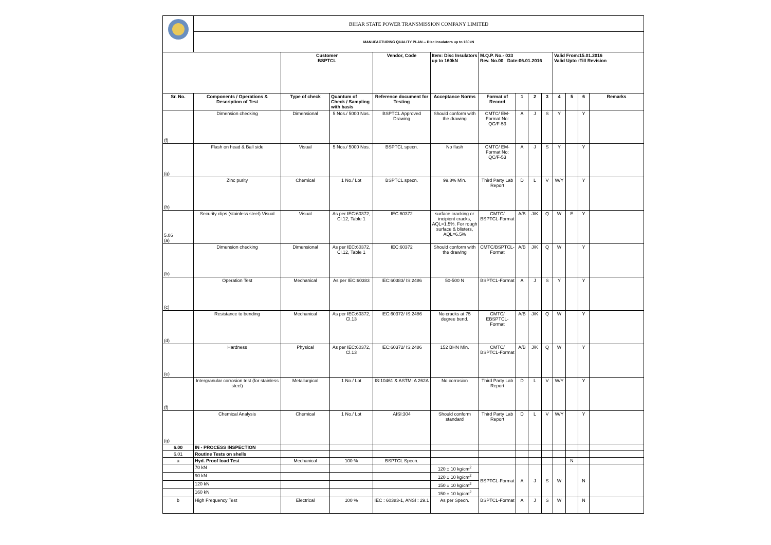| | BIHAR STATE POWER TRANSMISSION COMPANY LIMITED | | | | | | | | | | | | |
| | MANUFACTURING QUALITY PLAN -- Disc Insulators up to 160kN | | | | | | | | | | | | |
| | | Customer BSPTCL | | Vendor, Code | Item: Disc Insulators up to 160kN | M.Q.P. No.- 033 Rev. No.00 Date:06.01.2016 | | | | Valid From:15.01.2016 Valid Upto :Till Revision | | | |
| Sr. No. | Components / Operations & Description of Test | Type of check | Quantum of Check / Sampling with basis | Reference document for Testing | Acceptance Norms | Format of Record | 1 | 2 | 3 | 4 | 5 | 6 | Remarks |
| (f) | Dimension checking | Dimensional | 5 Nos./ 5000 Nos. | BSPTCL Approved Drawing | Should conform with the drawing | CMTC/ EM-Format No: QC/F-53 | A | J | S | Y | | Y | |
| (g) | Flash on head & Ball side | Visual | 5 Nos./ 5000 Nos. | BSPTCL specn. | No flash | CMTC/ EM-Format No: QC/F-53 | A | J | S | Y | | Y | |
| (h) | Zinc purity | Chemical | 1 No./ Lot | BSPTCL specn. | 99.8% Min. | Third Party Lab Report | D | L | V | W/Y | | Y | |
| 5.06 (a) | Security clips (stainless steel) Visual | Visual | As per IEC:60372, Cl.12, Table 1 | IEC:60372 | surface cracking or incipient cracks, AQL=1.5%. For rough surface & blisters, AQL=6.5% | CMTC/ BSPTCL-Format | A/B | J/K | Q | W | E | Y | |
| (b) | Dimension checking | Dimensional | As per IEC:60372, Cl.12, Table 1 | IEC:60372 | Should conform with the drawing | CMTC/BSPTCL-Format | A/B | J/K | Q | W | | Y | |
| (c) | Operation Test | Mechanical | As per IEC:60383 | IEC:60383/ IS:2486 | 50-500 N | BSPTCL-Format | A | J | S | Y | | Y | |
| (d) | Resistance to bending | Mechanical | As per IEC:60372, Cl.13 | IEC:60372/ IS:2486 | No cracks at 75 degree bend. | CMTC/ EBSPTCL-Format | A/B | J/K | Q | W | | Y | |
| (e) | Hardness | Physical | As per IEC:60372, Cl.13 | IEC:60372/ IS:2486 | 152 BHN Min. | CMTC/ BSPTCL-Format | A/B | J/K | Q | W | | Y | |
| (f) | Intergranular corrosion test (for stainless steel) | Metallurgical | 1 No./ Lot | IS:10461 & ASTM: A 262A | No corrosion | Third Party Lab Report | D | L | V | W/Y | | Y | |
| (g) | Chemical Analysis | Chemical | 1 No./ Lot | AISI:304 | Should conform standard | Third Party Lab Report | D | L | V | W/Y | | Y | |
| 6.00 | IN - PROCESS INSPECTION | | | | | | | | | | | | |
| 6.01 | Routine Tests on shells | | | | | | | | | | | | |
| a | Hyd. Proof load Test | Mechanical | 100 % | BSPTCL Specn. | | | | | | | N | | |
| | 70 kN | | | | 120 ± 10 kg/cm<sup>2</sup> | BSPTCL-Format | A | J | S | W | | N | |
| | 90 kN | | | | 120 ± 10 kg/cm<sup>2</sup> | | | | | | | | |
| | 120 kN | | | | 150 ± 10 kg/cm<sup>2</sup> | | | | | | | | |
| | 160 kN | | | | 150 ± 10 kg/cm<sup>2</sup> | | | | | | | | |
| b | High Frequency Test | Electrical | 100 % | IEC : 60383-1, ANSI : 29.1 | As per Specn. | BSPTCL-Format | A | J | S | W | | N | |